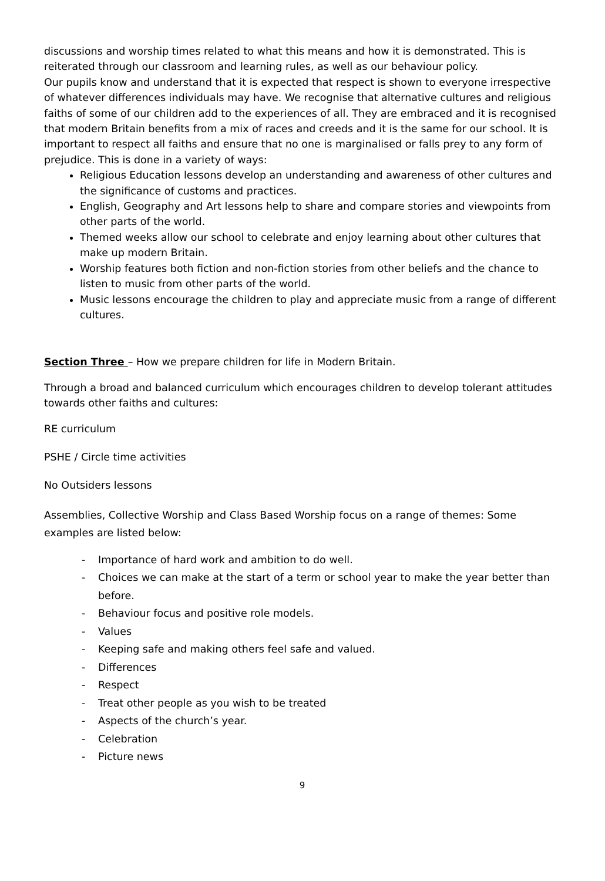discussions and worship times related to what this means and how it is demonstrated. This is reiterated through our classroom and learning rules, as well as our behaviour policy.
Our pupils know and understand that it is expected that respect is shown to everyone irrespective of whatever differences individuals may have. We recognise that alternative cultures and religious faiths of some of our children add to the experiences of all. They are embraced and it is recognised that modern Britain benefits from a mix of races and creeds and it is the same for our school. It is important to respect all faiths and ensure that no one is marginalised or falls prey to any form of prejudice. This is done in a variety of ways:
Religious Education lessons develop an understanding and awareness of other cultures and the significance of customs and practices.
English, Geography and Art lessons help to share and compare stories and viewpoints from other parts of the world.
Themed weeks allow our school to celebrate and enjoy learning about other cultures that make up modern Britain.
Worship features both fiction and non-fiction stories from other beliefs and the chance to listen to music from other parts of the world.
Music lessons encourage the children to play and appreciate music from a range of different cultures.
Section Three – How we prepare children for life in Modern Britain.
Through a broad and balanced curriculum which encourages children to develop tolerant attitudes towards other faiths and cultures:
RE curriculum
PSHE / Circle time activities
No Outsiders lessons
Assemblies, Collective Worship and Class Based Worship focus on a range of themes: Some examples are listed below:
- Importance of hard work and ambition to do well.
- Choices we can make at the start of a term or school year to make the year better than before.
- Behaviour focus and positive role models.
- Values
- Keeping safe and making others feel safe and valued.
- Differences
- Respect
- Treat other people as you wish to be treated
- Aspects of the church’s year.
- Celebration
- Picture news
9